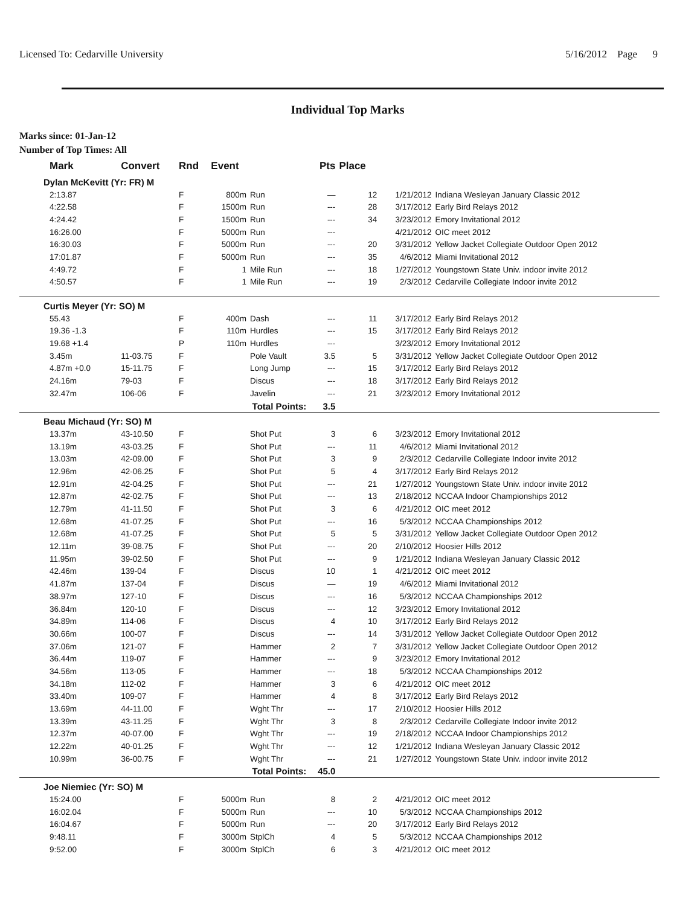Licensed To: Cedarville University 5/16/2012 Page 9
Individual Top Marks
Marks since: 01-Jan-12
Number of Top Times: All
| Mark | Convert | Rnd | Event | | Pts | Place | | |
| --- | --- | --- | --- | --- | --- | --- | --- | --- |
| Dylan McKevitt (Yr: FR) M | | | | | | | | |
| 2:13.87 | | F | 800m | Run | — | 12 | 1/21/2012 | Indiana Wesleyan January Classic 2012 |
| 4:22.58 | | F | 1500m | Run | --- | 28 | 3/17/2012 | Early Bird Relays 2012 |
| 4:24.42 | | F | 1500m | Run | --- | 34 | 3/23/2012 | Emory Invitational 2012 |
| 16:26.00 | | F | 5000m | Run | --- | | 4/21/2012 | OIC meet 2012 |
| 16:30.03 | | F | 5000m | Run | --- | 20 | 3/31/2012 | Yellow Jacket Collegiate Outdoor Open 2012 |
| 17:01.87 | | F | 5000m | Run | --- | 35 | 4/6/2012 | Miami Invitational 2012 |
| 4:49.72 | | F | 1 | Mile Run | --- | 18 | 1/27/2012 | Youngstown State Univ. indoor invite 2012 |
| 4:50.57 | | F | 1 | Mile Run | --- | 19 | 2/3/2012 | Cedarville Collegiate Indoor invite 2012 |
| Curtis Meyer (Yr: SO) M | | | | | | | | |
| 55.43 | | F | 400m | Dash | --- | 11 | 3/17/2012 | Early Bird Relays 2012 |
| 19.36 -1.3 | | F | 110m | Hurdles | --- | 15 | 3/17/2012 | Early Bird Relays 2012 |
| 19.68 +1.4 | | P | 110m | Hurdles | --- | | 3/23/2012 | Emory Invitational 2012 |
| 3.45m | 11-03.75 | F | | Pole Vault | 3.5 | 5 | 3/31/2012 | Yellow Jacket Collegiate Outdoor Open 2012 |
| 4.87m +0.0 | 15-11.75 | F | | Long Jump | --- | 15 | 3/17/2012 | Early Bird Relays 2012 |
| 24.16m | 79-03 | F | | Discus | --- | 18 | 3/17/2012 | Early Bird Relays 2012 |
| 32.47m | 106-06 | F | | Javelin | --- | 21 | 3/23/2012 | Emory Invitational 2012 |
| Total Points: | | | | | 3.5 | | | |
| Beau Michaud (Yr: SO) M | | | | | | | | |
| 13.37m | 43-10.50 | F | | Shot Put | 3 | 6 | 3/23/2012 | Emory Invitational 2012 |
| 13.19m | 43-03.25 | F | | Shot Put | --- | 11 | 4/6/2012 | Miami Invitational 2012 |
| 13.03m | 42-09.00 | F | | Shot Put | 3 | 9 | 2/3/2012 | Cedarville Collegiate Indoor invite 2012 |
| 12.96m | 42-06.25 | F | | Shot Put | 5 | 4 | 3/17/2012 | Early Bird Relays 2012 |
| 12.91m | 42-04.25 | F | | Shot Put | --- | 21 | 1/27/2012 | Youngstown State Univ. indoor invite 2012 |
| 12.87m | 42-02.75 | F | | Shot Put | --- | 13 | 2/18/2012 | NCCAA Indoor Championships 2012 |
| 12.79m | 41-11.50 | F | | Shot Put | 3 | 6 | 4/21/2012 | OIC meet 2012 |
| 12.68m | 41-07.25 | F | | Shot Put | --- | 16 | 5/3/2012 | NCCAA Championships 2012 |
| 12.68m | 41-07.25 | F | | Shot Put | 5 | 5 | 3/31/2012 | Yellow Jacket Collegiate Outdoor Open 2012 |
| 12.11m | 39-08.75 | F | | Shot Put | --- | 20 | 2/10/2012 | Hoosier Hills 2012 |
| 11.95m | 39-02.50 | F | | Shot Put | --- | 9 | 1/21/2012 | Indiana Wesleyan January Classic 2012 |
| 42.46m | 139-04 | F | | Discus | 10 | 1 | 4/21/2012 | OIC meet 2012 |
| 41.87m | 137-04 | F | | Discus | — | 19 | 4/6/2012 | Miami Invitational 2012 |
| 38.97m | 127-10 | F | | Discus | --- | 16 | 5/3/2012 | NCCAA Championships 2012 |
| 36.84m | 120-10 | F | | Discus | --- | 12 | 3/23/2012 | Emory Invitational 2012 |
| 34.89m | 114-06 | F | | Discus | 4 | 10 | 3/17/2012 | Early Bird Relays 2012 |
| 30.66m | 100-07 | F | | Discus | --- | 14 | 3/31/2012 | Yellow Jacket Collegiate Outdoor Open 2012 |
| 37.06m | 121-07 | F | | Hammer | 2 | 7 | 3/31/2012 | Yellow Jacket Collegiate Outdoor Open 2012 |
| 36.44m | 119-07 | F | | Hammer | --- | 9 | 3/23/2012 | Emory Invitational 2012 |
| 34.56m | 113-05 | F | | Hammer | --- | 18 | 5/3/2012 | NCCAA Championships 2012 |
| 34.18m | 112-02 | F | | Hammer | 3 | 6 | 4/21/2012 | OIC meet 2012 |
| 33.40m | 109-07 | F | | Hammer | 4 | 8 | 3/17/2012 | Early Bird Relays 2012 |
| 13.69m | 44-11.00 | F | | Wght Thr | --- | 17 | 2/10/2012 | Hoosier Hills 2012 |
| 13.39m | 43-11.25 | F | | Wght Thr | 3 | 8 | 2/3/2012 | Cedarville Collegiate Indoor invite 2012 |
| 12.37m | 40-07.00 | F | | Wght Thr | --- | 19 | 2/18/2012 | NCCAA Indoor Championships 2012 |
| 12.22m | 40-01.25 | F | | Wght Thr | --- | 12 | 1/21/2012 | Indiana Wesleyan January Classic 2012 |
| 10.99m | 36-00.75 | F | | Wght Thr | --- | 21 | 1/27/2012 | Youngstown State Univ. indoor invite 2012 |
| Total Points: | | | | | 45.0 | | | |
| Joe Niemiec (Yr: SO) M | | | | | | | | |
| 15:24.00 | | F | 5000m | Run | 8 | 2 | 4/21/2012 | OIC meet 2012 |
| 16:02.04 | | F | 5000m | Run | --- | 10 | 5/3/2012 | NCCAA Championships 2012 |
| 16:04.67 | | F | 5000m | Run | --- | 20 | 3/17/2012 | Early Bird Relays 2012 |
| 9:48.11 | | F | 3000m | StplCh | 4 | 5 | 5/3/2012 | NCCAA Championships 2012 |
| 9:52.00 | | F | 3000m | StplCh | 6 | 3 | 4/21/2012 | OIC meet 2012 |